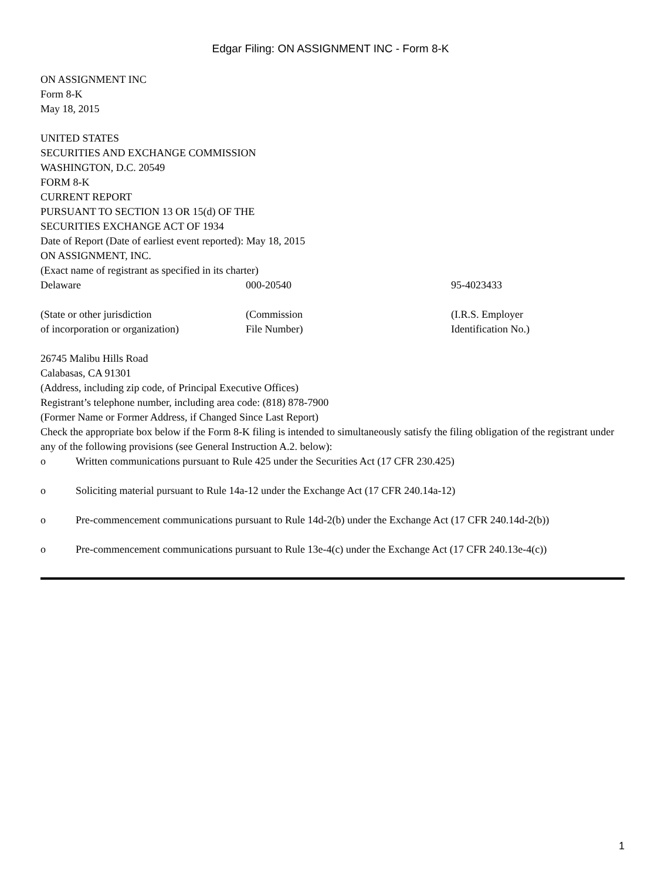Edgar Filing: ON ASSIGNMENT INC - Form 8-K
ON ASSIGNMENT INC
Form 8-K
May 18, 2015
UNITED STATES
SECURITIES AND EXCHANGE COMMISSION
WASHINGTON, D.C. 20549
FORM 8-K
CURRENT REPORT
PURSUANT TO SECTION 13 OR 15(d) OF THE
SECURITIES EXCHANGE ACT OF 1934
Date of Report (Date of earliest event reported): May 18, 2015
ON ASSIGNMENT, INC.
(Exact name of registrant as specified in its charter)
| Delaware | 000-20540 | 95-4023433 |
| (State or other jurisdiction of incorporation or organization) | (Commission File Number) | (I.R.S. Employer Identification No.) |
26745 Malibu Hills Road
Calabasas, CA 91301
(Address, including zip code, of Principal Executive Offices)
Registrant’s telephone number, including area code: (818) 878-7900
(Former Name or Former Address, if Changed Since Last Report)
Check the appropriate box below if the Form 8-K filing is intended to simultaneously satisfy the filing obligation of the registrant under any of the following provisions (see General Instruction A.2. below):
| o | Written communications pursuant to Rule 425 under the Securities Act (17 CFR 230.425) |
| o | Soliciting material pursuant to Rule 14a-12 under the Exchange Act (17 CFR 240.14a-12) |
| o | Pre-commencement communications pursuant to Rule 14d-2(b) under the Exchange Act (17 CFR 240.14d-2(b)) |
| o | Pre-commencement communications pursuant to Rule 13e-4(c) under the Exchange Act (17 CFR 240.13e-4(c)) |
1